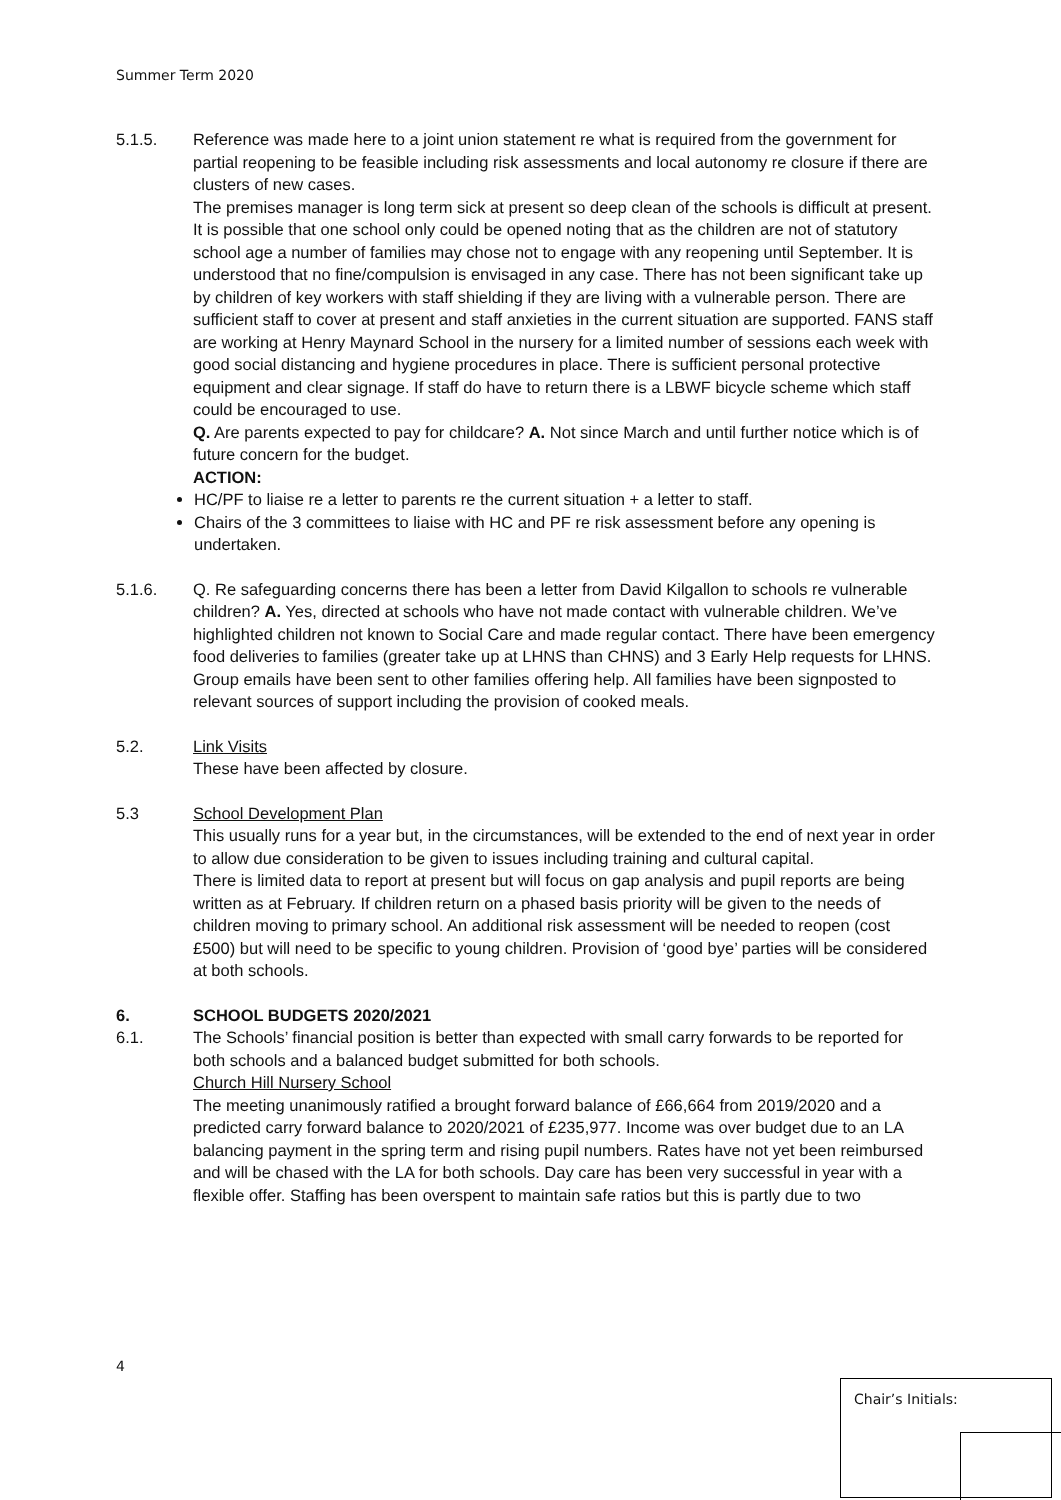Summer Term 2020
5.1.5. Reference was made here to a joint union statement re what is required from the government for partial reopening to be feasible including risk assessments and local autonomy re closure if there are clusters of new cases.
The premises manager is long term sick at present so deep clean of the schools is difficult at present. It is possible that one school only could be opened noting that as the children are not of statutory school age a number of families may chose not to engage with any reopening until September. It is understood that no fine/compulsion is envisaged in any case. There has not been significant take up by children of key workers with staff shielding if they are living with a vulnerable person. There are sufficient staff to cover at present and staff anxieties in the current situation are supported. FANS staff are working at Henry Maynard School in the nursery for a limited number of sessions each week with good social distancing and hygiene procedures in place. There is sufficient personal protective equipment and clear signage. If staff do have to return there is a LBWF bicycle scheme which staff could be encouraged to use.
Q. Are parents expected to pay for childcare? A. Not since March and until further notice which is of future concern for the budget.
ACTION:
HC/PF to liaise re a letter to parents re the current situation + a letter to staff.
Chairs of the 3 committees to liaise with HC and PF re risk assessment before any opening is undertaken.
5.1.6. Q. Re safeguarding concerns there has been a letter from David Kilgallon to schools re vulnerable children? A. Yes, directed at schools who have not made contact with vulnerable children. We’ve highlighted children not known to Social Care and made regular contact. There have been emergency food deliveries to families (greater take up at LHNS than CHNS) and 3 Early Help requests for LHNS. Group emails have been sent to other families offering help. All families have been signposted to relevant sources of support including the provision of cooked meals.
5.2. Link Visits
These have been affected by closure.
5.3 School Development Plan
This usually runs for a year but, in the circumstances, will be extended to the end of next year in order to allow due consideration to be given to issues including training and cultural capital.
There is limited data to report at present but will focus on gap analysis and pupil reports are being written as at February. If children return on a phased basis priority will be given to the needs of children moving to primary school. An additional risk assessment will be needed to reopen (cost £500) but will need to be specific to young children. Provision of ‘good bye’ parties will be considered at both schools.
6. SCHOOL BUDGETS 2020/2021
6.1. The Schools’ financial position is better than expected with small carry forwards to be reported for both schools and a balanced budget submitted for both schools.
Church Hill Nursery School
The meeting unanimously ratified a brought forward balance of £66,664 from 2019/2020 and a predicted carry forward balance to 2020/2021 of £235,977. Income was over budget due to an LA balancing payment in the spring term and rising pupil numbers. Rates have not yet been reimbursed and will be chased with the LA for both schools. Day care has been very successful in year with a flexible offer. Staffing has been overspent to maintain safe ratios but this is partly due to two
4
Chair’s Initials: